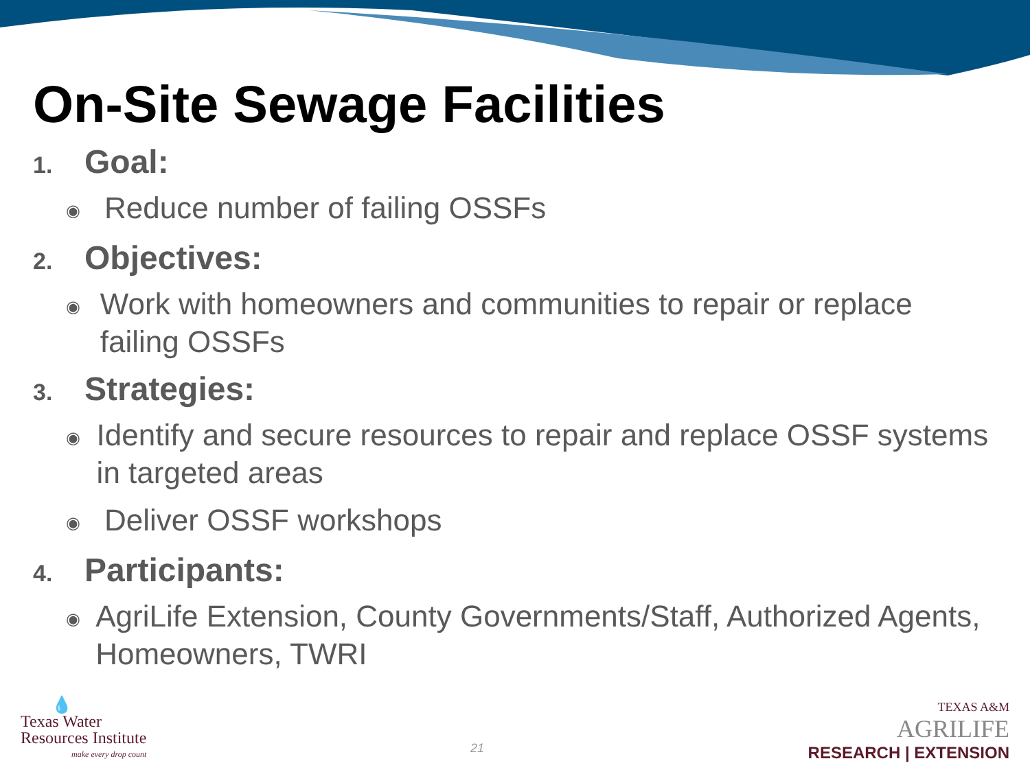On-Site Sewage Facilities
1. Goal:
◉ Reduce number of failing OSSFs
2. Objectives:
◉ Work with homeowners and communities to repair or replace failing OSSFs
3. Strategies:
◉ Identify and secure resources to repair and replace OSSF systems in targeted areas
◉ Deliver OSSF workshops
4. Participants:
◉ AgriLife Extension, County Governments/Staff, Authorized Agents, Homeowners, TWRI
💧
Texas Water
Resources Institute
make every drop count
21
TEXAS A&M
AGRILIFE
RESEARCH | EXTENSION